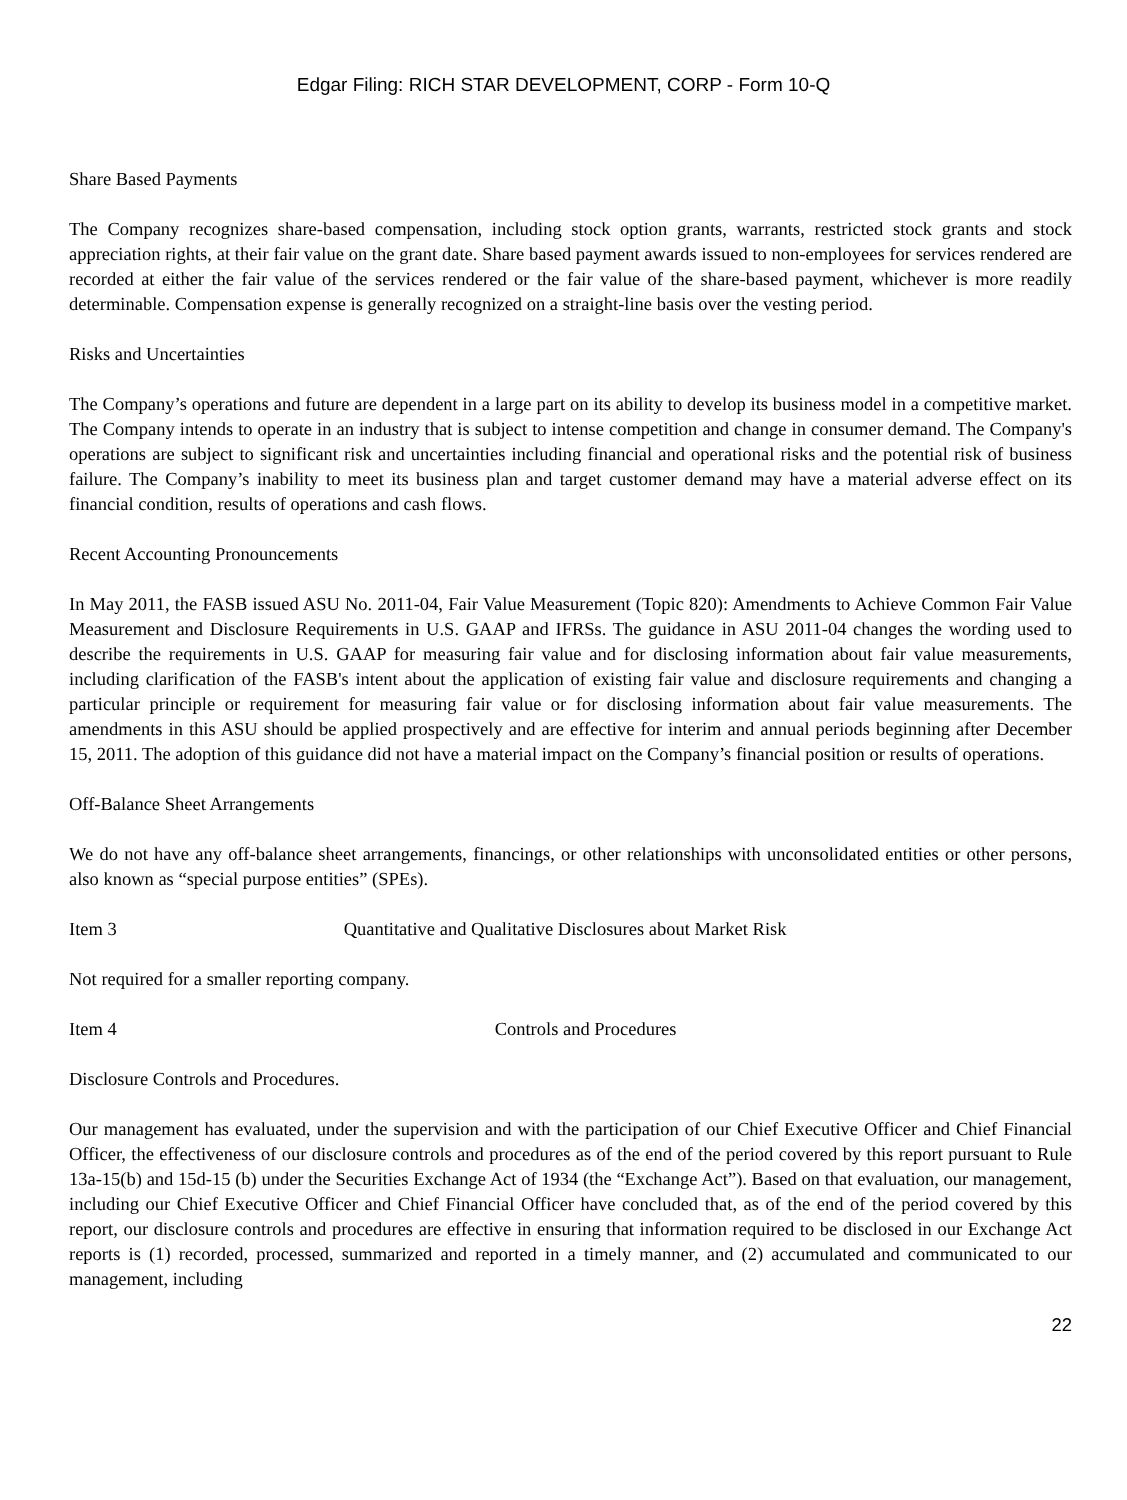Edgar Filing: RICH STAR DEVELOPMENT, CORP - Form 10-Q
Share Based Payments
The Company recognizes share-based compensation, including stock option grants, warrants, restricted stock grants and stock appreciation rights, at their fair value on the grant date. Share based payment awards issued to non-employees for services rendered are recorded at either the fair value of the services rendered or the fair value of the share-based payment, whichever is more readily determinable. Compensation expense is generally recognized on a straight-line basis over the vesting period.
Risks and Uncertainties
The Company’s operations and future are dependent in a large part on its ability to develop its business model in a competitive market. The Company intends to operate in an industry that is subject to intense competition and change in consumer demand. The Company's operations are subject to significant risk and uncertainties including financial and operational risks and the potential risk of business failure. The Company’s inability to meet its business plan and target customer demand may have a material adverse effect on its financial condition, results of operations and cash flows.
Recent Accounting Pronouncements
In May 2011, the FASB issued ASU No. 2011-04, Fair Value Measurement (Topic 820): Amendments to Achieve Common Fair Value Measurement and Disclosure Requirements in U.S. GAAP and IFRSs. The guidance in ASU 2011-04 changes the wording used to describe the requirements in U.S. GAAP for measuring fair value and for disclosing information about fair value measurements, including clarification of the FASB's intent about the application of existing fair value and disclosure requirements and changing a particular principle or requirement for measuring fair value or for disclosing information about fair value measurements. The amendments in this ASU should be applied prospectively and are effective for interim and annual periods beginning after December 15, 2011. The adoption of this guidance did not have a material impact on the Company’s financial position or results of operations.
Off-Balance Sheet Arrangements
We do not have any off-balance sheet arrangements, financings, or other relationships with unconsolidated entities or other persons, also known as “special purpose entities” (SPEs).
Item 3 Quantitative and Qualitative Disclosures about Market Risk
Not required for a smaller reporting company.
Item 4 Controls and Procedures
Disclosure Controls and Procedures.
Our management has evaluated, under the supervision and with the participation of our Chief Executive Officer and Chief Financial Officer, the effectiveness of our disclosure controls and procedures as of the end of the period covered by this report pursuant to Rule 13a-15(b) and 15d-15 (b) under the Securities Exchange Act of 1934 (the “Exchange Act”). Based on that evaluation, our management, including our Chief Executive Officer and Chief Financial Officer have concluded that, as of the end of the period covered by this report, our disclosure controls and procedures are effective in ensuring that information required to be disclosed in our Exchange Act reports is (1) recorded, processed, summarized and reported in a timely manner, and (2) accumulated and communicated to our management, including
22